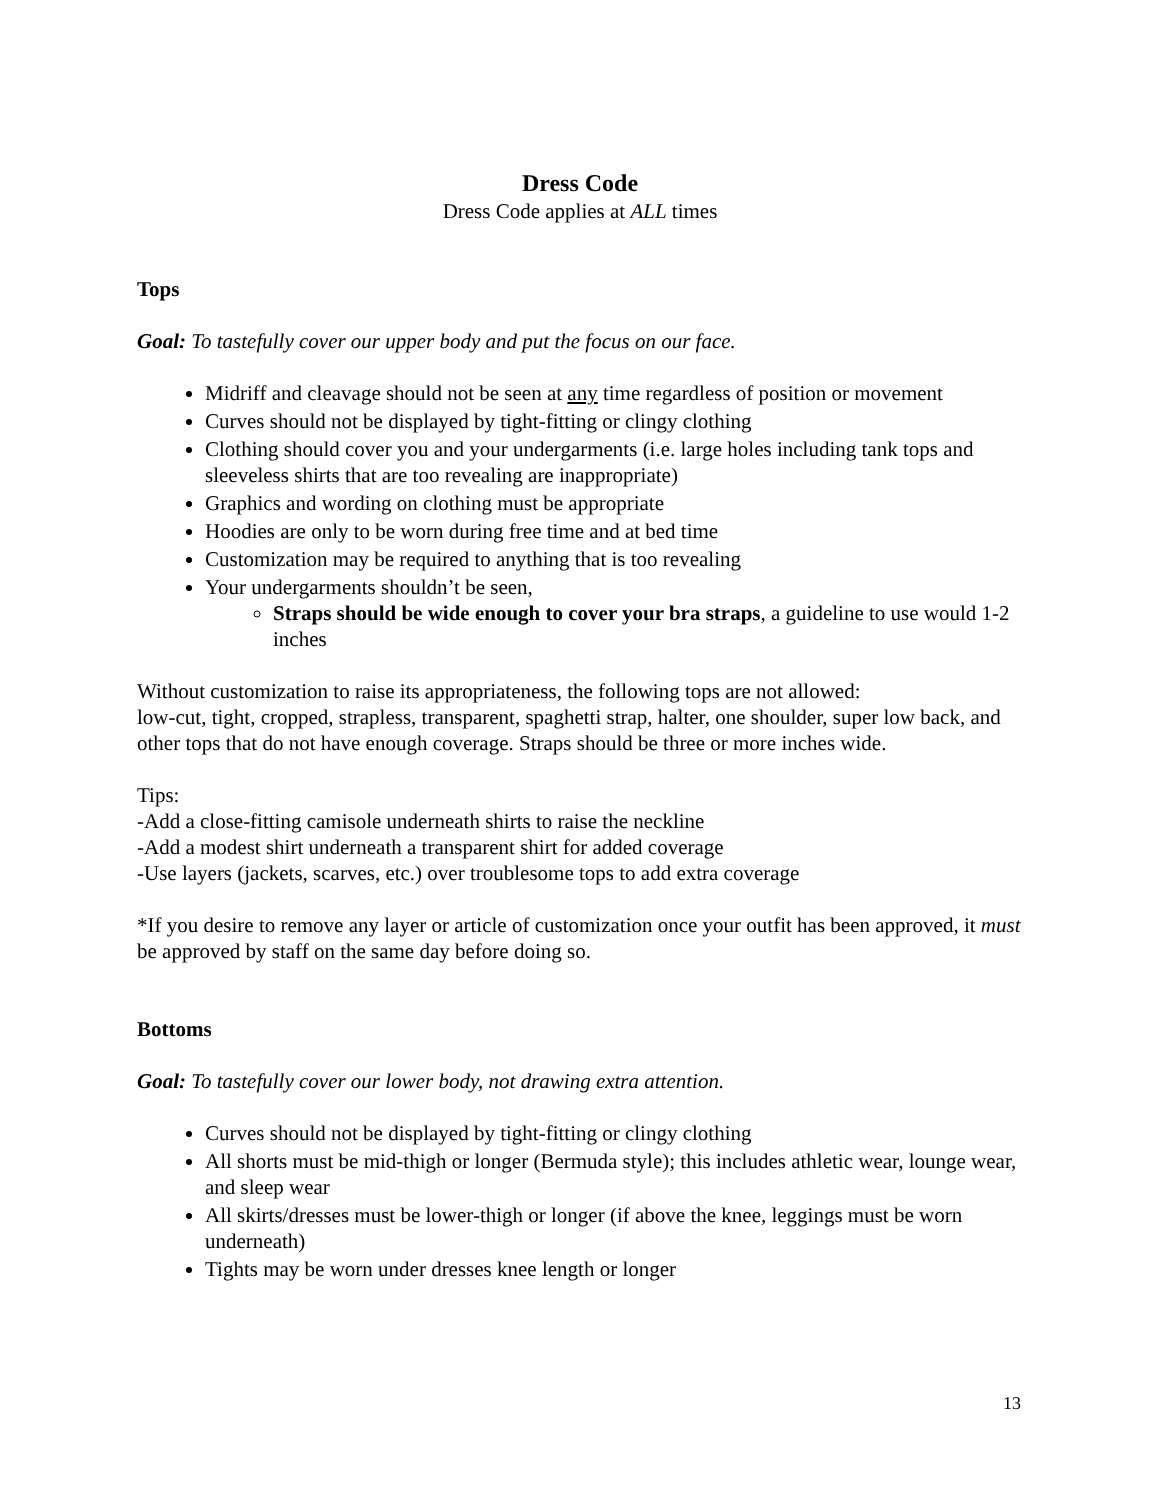Dress Code
Dress Code applies at ALL times
Tops
Goal: To tastefully cover our upper body and put the focus on our face.
Midriff and cleavage should not be seen at any time regardless of position or movement
Curves should not be displayed by tight-fitting or clingy clothing
Clothing should cover you and your undergarments (i.e. large holes including tank tops and sleeveless shirts that are too revealing are inappropriate)
Graphics and wording on clothing must be appropriate
Hoodies are only to be worn during free time and at bed time
Customization may be required to anything that is too revealing
Your undergarments shouldn’t be seen,
Straps should be wide enough to cover your bra straps, a guideline to use would 1-2 inches
Without customization to raise its appropriateness, the following tops are not allowed:
low-cut, tight, cropped, strapless, transparent, spaghetti strap, halter, one shoulder, super low back, and other tops that do not have enough coverage. Straps should be three or more inches wide.
Tips:
-Add a close-fitting camisole underneath shirts to raise the neckline
-Add a modest shirt underneath a transparent shirt for added coverage
-Use layers (jackets, scarves, etc.) over troublesome tops to add extra coverage
*If you desire to remove any layer or article of customization once your outfit has been approved, it must be approved by staff on the same day before doing so.
Bottoms
Goal: To tastefully cover our lower body, not drawing extra attention.
Curves should not be displayed by tight-fitting or clingy clothing
All shorts must be mid-thigh or longer (Bermuda style); this includes athletic wear, lounge wear, and sleep wear
All skirts/dresses must be lower-thigh or longer (if above the knee, leggings must be worn underneath)
Tights may be worn under dresses knee length or longer
13